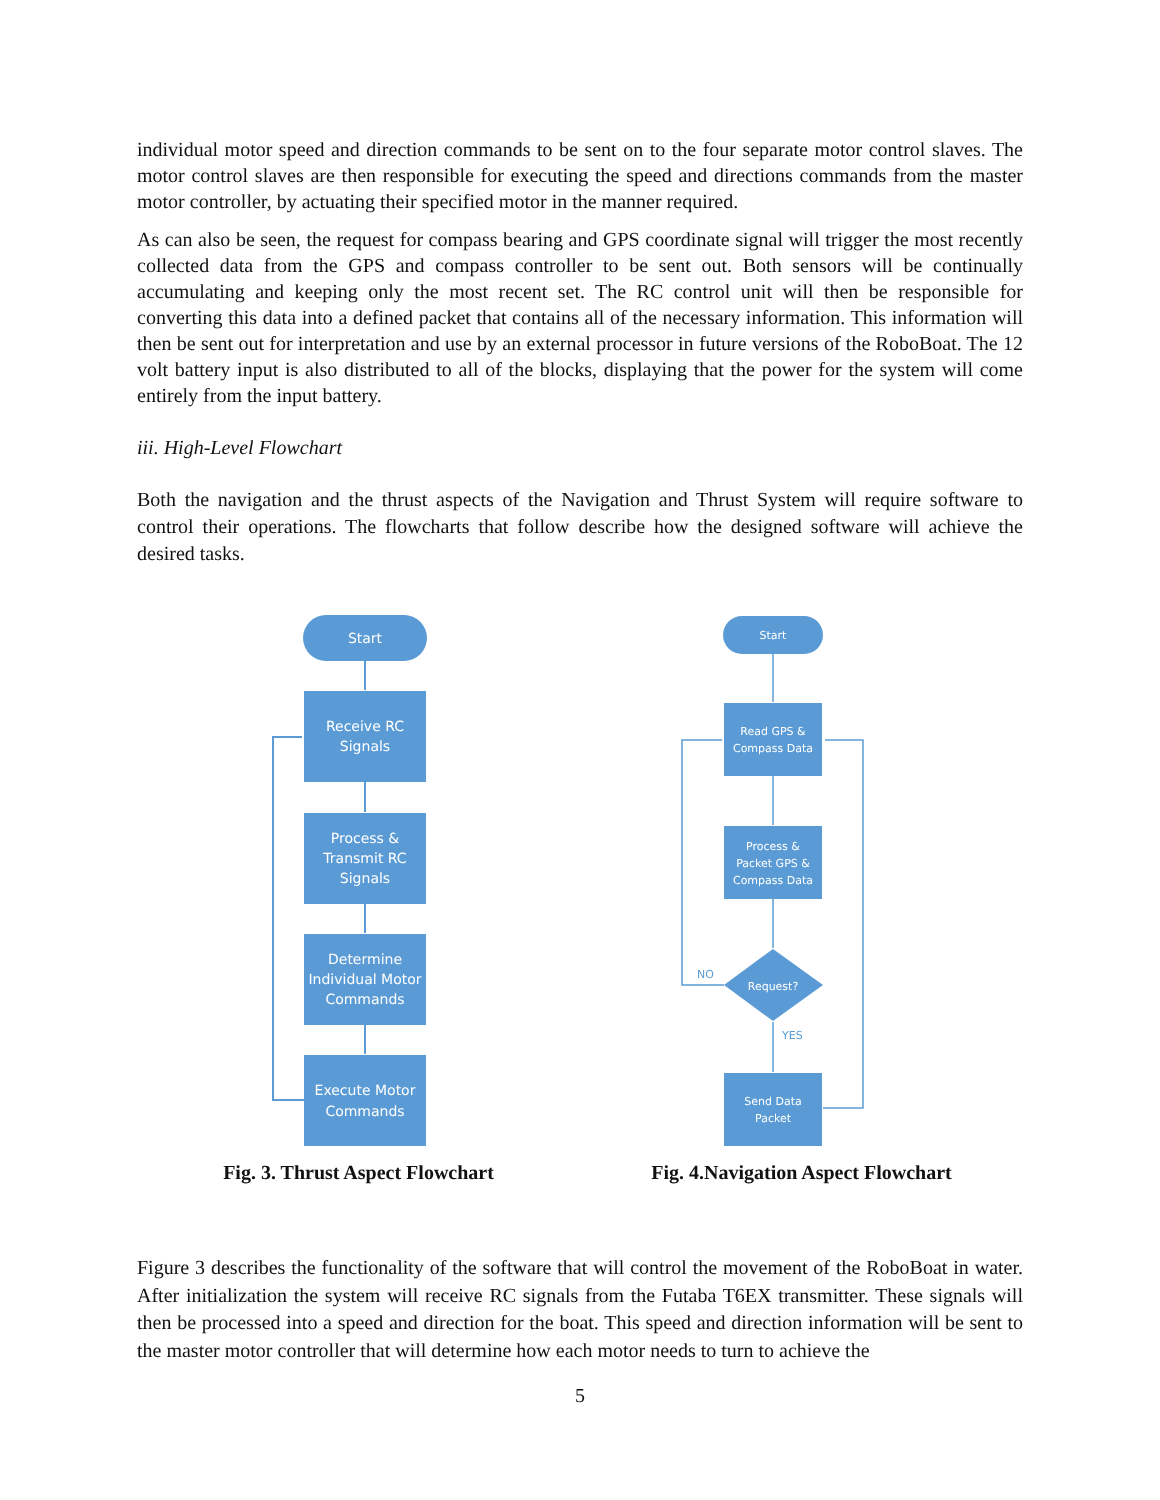individual motor speed and direction commands to be sent on to the four separate motor control slaves. The motor control slaves are then responsible for executing the speed and directions commands from the master motor controller, by actuating their specified motor in the manner required.
As can also be seen, the request for compass bearing and GPS coordinate signal will trigger the most recently collected data from the GPS and compass controller to be sent out. Both sensors will be continually accumulating and keeping only the most recent set. The RC control unit will then be responsible for converting this data into a defined packet that contains all of the necessary information. This information will then be sent out for interpretation and use by an external processor in future versions of the RoboBoat. The 12 volt battery input is also distributed to all of the blocks, displaying that the power for the system will come entirely from the input battery.
iii. High-Level Flowchart
Both the navigation and the thrust aspects of the Navigation and Thrust System will require software to control their operations. The flowcharts that follow describe how the designed software will achieve the desired tasks.
Start
Receive RC
Signals
Process &
Transmit RC
Signals
Determine
Individual Motor
Commands
Execute Motor
Commands
Fig. 3. Thrust Aspect Flowchart
Start
Read GPS &
Compass Data
Process &
Packet GPS &
Compass Data
Request?
Send Data
Packet
NO
YES
Fig. 4.Navigation Aspect Flowchart
Figure 3 describes the functionality of the software that will control the movement of the RoboBoat in water. After initialization the system will receive RC signals from the Futaba T6EX transmitter. These signals will then be processed into a speed and direction for the boat. This speed and direction information will be sent to the master motor controller that will determine how each motor needs to turn to achieve the
5